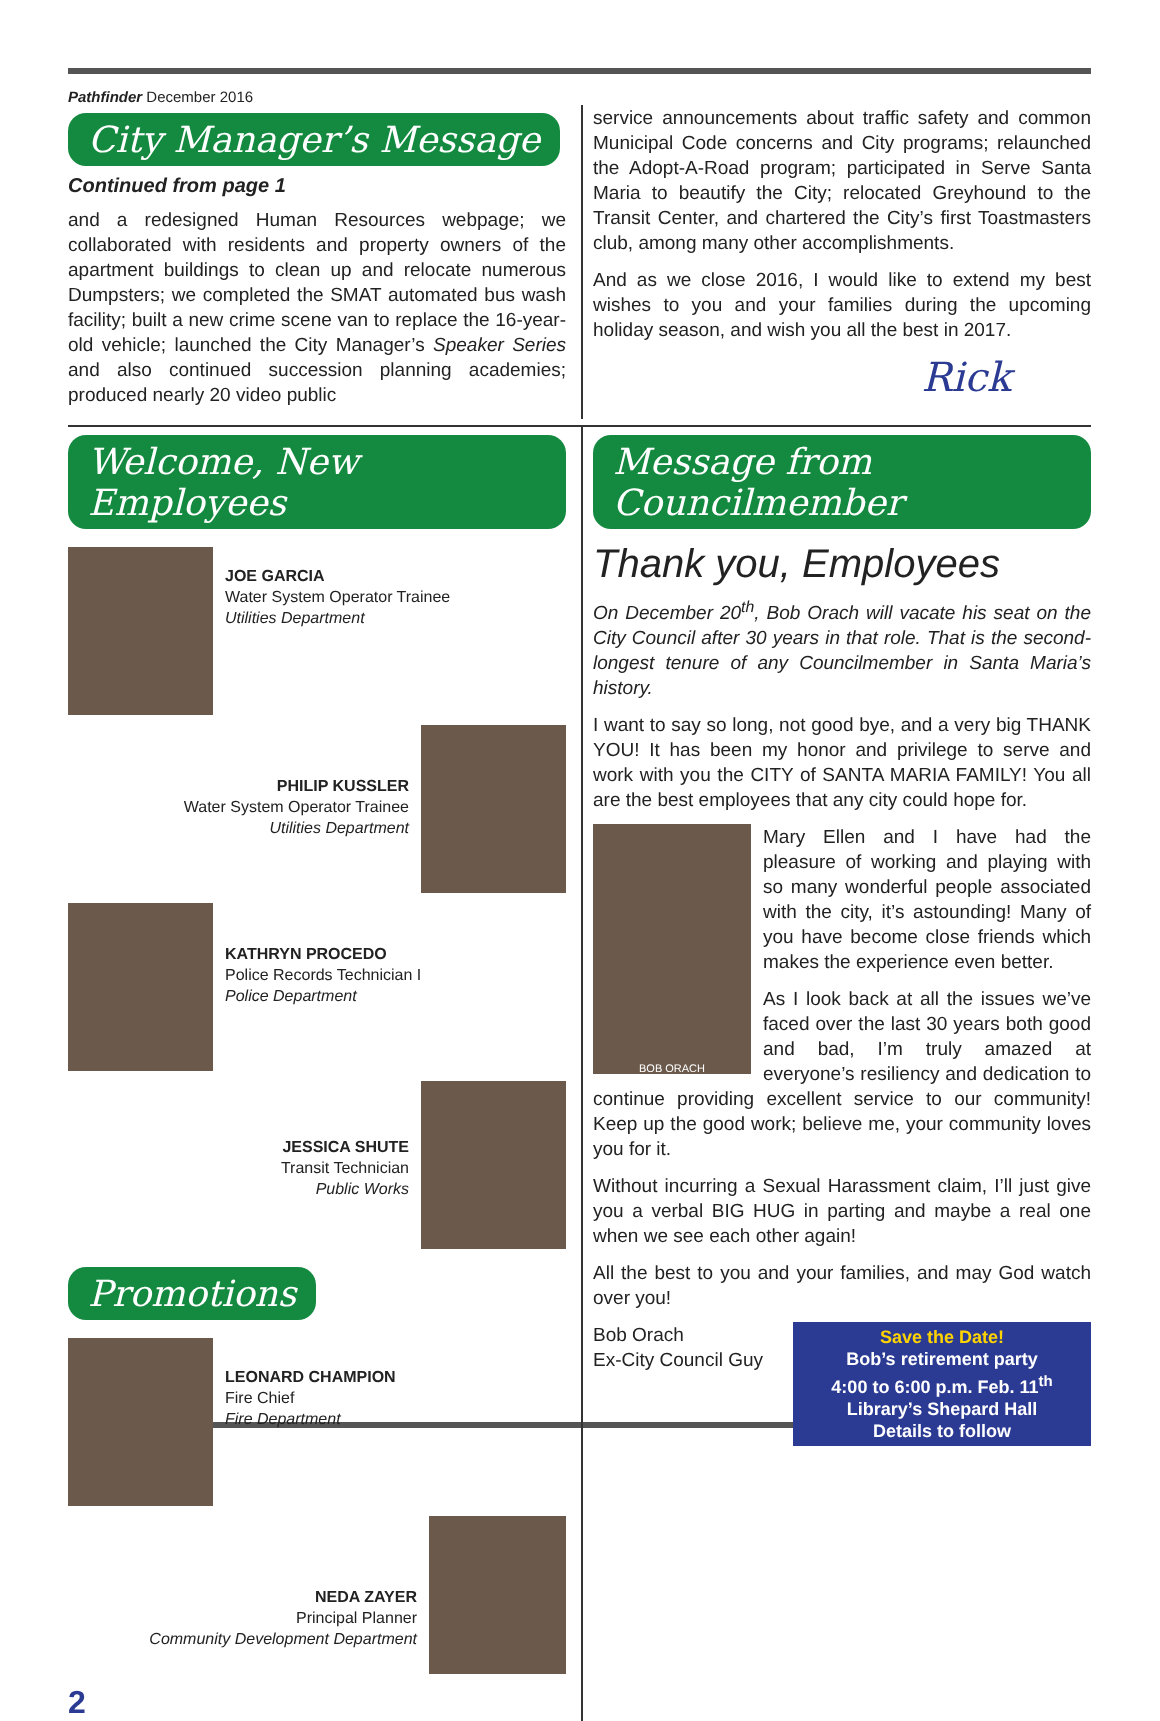Pathfinder December 2016
City Manager’s Message
Continued from page 1
and a redesigned Human Resources webpage; we collaborated with residents and property owners of the apartment buildings to clean up and relocate numerous Dumpsters; we completed the SMAT automated bus wash facility; built a new crime scene van to replace the 16-year-old vehicle; launched the City Manager’s Speaker Series and also continued succession planning academies; produced nearly 20 video public
service announcements about traffic safety and common Municipal Code concerns and City programs; relaunched the Adopt-A-Road program; participated in Serve Santa Maria to beautify the City; relocated Greyhound to the Transit Center, and chartered the City’s first Toastmasters club, among many other accomplishments.
And as we close 2016, I would like to extend my best wishes to you and your families during the upcoming holiday season, and wish you all the best in 2017.
Rick
Welcome, New Employees
JOE GARCIA
Water System Operator Trainee
Utilities Department
PHILIP KUSSLER
Water System Operator Trainee
Utilities Department
KATHRYN PROCEDO
Police Records Technician I
Police Department
JESSICA SHUTE
Transit Technician
Public Works
Promotions
LEONARD CHAMPION
Fire Chief
Fire Department
NEDA ZAYER
Principal Planner
Community Development Department
2
Message from Councilmember
Thank you, Employees
On December 20<sup>th</sup>, Bob Orach will vacate his seat on the City Council after 30 years in that role. That is the second-longest tenure of any Councilmember in Santa Maria’s history.
I want to say so long, not good bye, and a very big THANK YOU! It has been my honor and privilege to serve and work with you the CITY of SANTA MARIA FAMILY! You all are the best employees that any city could hope for.
BOB ORACH
Mary Ellen and I have had the pleasure of working and playing with so many wonderful people associated with the city, it’s astounding! Many of you have become close friends which makes the experience even better.
As I look back at all the issues we’ve faced over the last 30 years both good and bad, I’m truly amazed at everyone’s resiliency and dedication to continue providing excellent service to our community! Keep up the good work; believe me, your community loves you for it.
Without incurring a Sexual Harassment claim, I’ll just give you a verbal BIG HUG in parting and maybe a real one when we see each other again!
All the best to you and your families, and may God watch over you!
Bob Orach
Ex-City Council Guy
Save the Date!
Bob’s retirement party
4:00 to 6:00 p.m. Feb. 11<sup>th</sup>
Library’s Shepard Hall
Details to follow